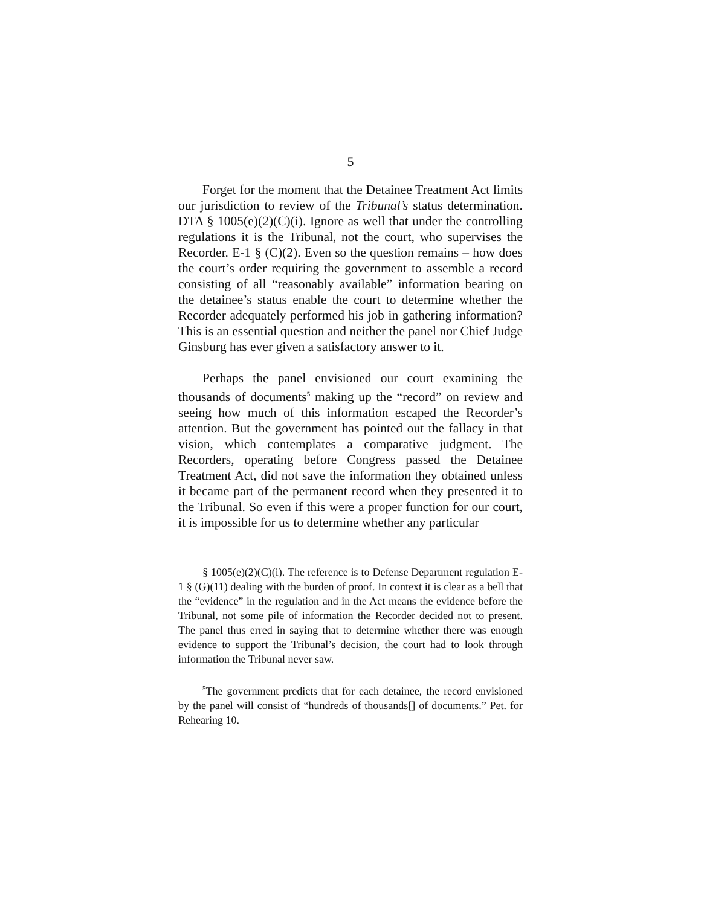5
Forget for the moment that the Detainee Treatment Act limits our jurisdiction to review of the Tribunal’s status determination. DTA § 1005(e)(2)(C)(i). Ignore as well that under the controlling regulations it is the Tribunal, not the court, who supervises the Recorder. E-1 § (C)(2). Even so the question remains – how does the court’s order requiring the government to assemble a record consisting of all “reasonably available” information bearing on the detainee’s status enable the court to determine whether the Recorder adequately performed his job in gathering information? This is an essential question and neither the panel nor Chief Judge Ginsburg has ever given a satisfactory answer to it.
Perhaps the panel envisioned our court examining the thousands of documents<sup>5</sup> making up the “record” on review and seeing how much of this information escaped the Recorder’s attention. But the government has pointed out the fallacy in that vision, which contemplates a comparative judgment. The Recorders, operating before Congress passed the Detainee Treatment Act, did not save the information they obtained unless it became part of the permanent record when they presented it to the Tribunal. So even if this were a proper function for our court, it is impossible for us to determine whether any particular
§ 1005(e)(2)(C)(i). The reference is to Defense Department regulation E-1 § (G)(11) dealing with the burden of proof. In context it is clear as a bell that the “evidence” in the regulation and in the Act means the evidence before the Tribunal, not some pile of information the Recorder decided not to present. The panel thus erred in saying that to determine whether there was enough evidence to support the Tribunal’s decision, the court had to look through information the Tribunal never saw.
<sup>5</sup> The government predicts that for each detainee, the record envisioned by the panel will consist of “hundreds of thousands[] of documents.” Pet. for Rehearing 10.